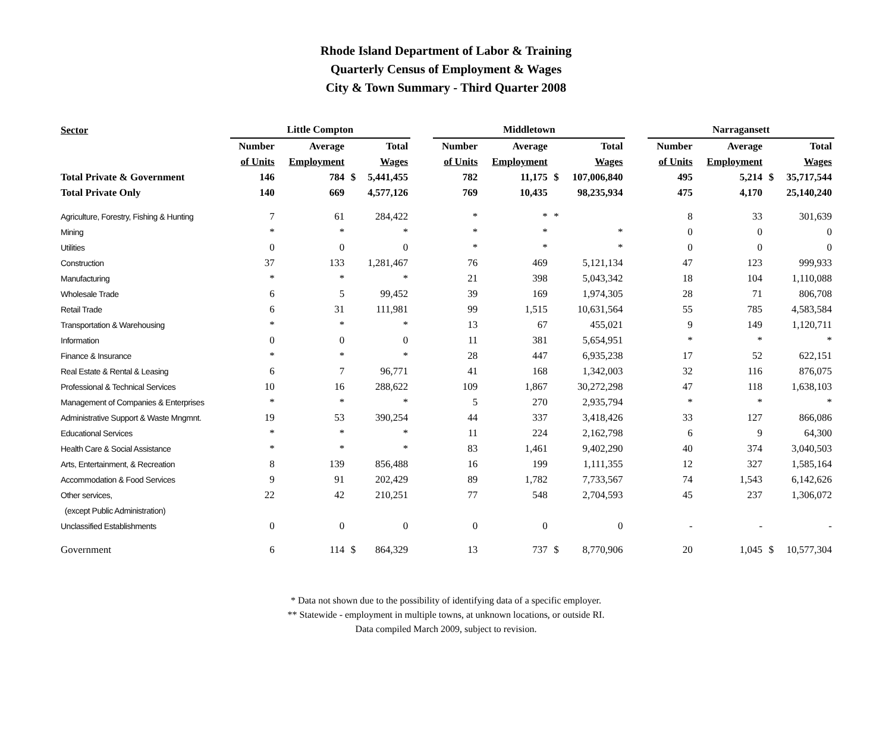Rhode Island Department of Labor & Training
Quarterly Census of Employment & Wages
City & Town Summary - Third Quarter 2008
| Sector | Little Compton | | | | | Middletown | | | | | Narragansett | | | |
| | Number | Average | | Total | | Number | Average | | Total | | Number | Average | | Total |
| | of Units | Employment | | Wages | | of Units | Employment | | Wages | | of Units | Employment | | Wages |
| Total Private & Government | 146 | 784 | $ | 5,441,455 | | 782 | 11,175 | $ | 107,006,840 | | 495 | 5,214 | $ | 35,717,544 |
| Total Private Only | 140 | 669 | | 4,577,126 | | 769 | 10,435 | | 98,235,934 | | 475 | 4,170 | | 25,140,240 |
| Agriculture, Forestry, Fishing & Hunting | 7 | 61 | | 284,422 | | * | * | * | | | 8 | 33 | | 301,639 |
| Mining | * | * | | * | | * | * | | * | | 0 | 0 | | 0 |
| Utilities | 0 | 0 | | 0 | | * | * | | * | | 0 | 0 | | 0 |
| Construction | 37 | 133 | | 1,281,467 | | 76 | 469 | | 5,121,134 | | 47 | 123 | | 999,933 |
| Manufacturing | * | * | | * | | 21 | 398 | | 5,043,342 | | 18 | 104 | | 1,110,088 |
| Wholesale Trade | 6 | 5 | | 99,452 | | 39 | 169 | | 1,974,305 | | 28 | 71 | | 806,708 |
| Retail Trade | 6 | 31 | | 111,981 | | 99 | 1,515 | | 10,631,564 | | 55 | 785 | | 4,583,584 |
| Transportation & Warehousing | * | * | | * | | 13 | 67 | | 455,021 | | 9 | 149 | | 1,120,711 |
| Information | 0 | 0 | | 0 | | 11 | 381 | | 5,654,951 | | * | * | | * |
| Finance & Insurance | * | * | | * | | 28 | 447 | | 6,935,238 | | 17 | 52 | | 622,151 |
| Real Estate & Rental & Leasing | 6 | 7 | | 96,771 | | 41 | 168 | | 1,342,003 | | 32 | 116 | | 876,075 |
| Professional & Technical Services | 10 | 16 | | 288,622 | | 109 | 1,867 | | 30,272,298 | | 47 | 118 | | 1,638,103 |
| Management of Companies & Enterprises | * | * | | * | | 5 | 270 | | 2,935,794 | | * | * | | * |
| Administrative Support & Waste Mngmnt. | 19 | 53 | | 390,254 | | 44 | 337 | | 3,418,426 | | 33 | 127 | | 866,086 |
| Educational Services | * | * | | * | | 11 | 224 | | 2,162,798 | | 6 | 9 | | 64,300 |
| Health Care & Social Assistance | * | * | | * | | 83 | 1,461 | | 9,402,290 | | 40 | 374 | | 3,040,503 |
| Arts, Entertainment, & Recreation | 8 | 139 | | 856,488 | | 16 | 199 | | 1,111,355 | | 12 | 327 | | 1,585,164 |
| Accommodation & Food Services | 9 | 91 | | 202,429 | | 89 | 1,782 | | 7,733,567 | | 74 | 1,543 | | 6,142,626 |
| Other services, | 22 | 42 | | 210,251 | | 77 | 548 | | 2,704,593 | | 45 | 237 | | 1,306,072 |
| (except Public Administration) | | | | | | | | | | | | | | |
| Unclassified Establishments | 0 | 0 | | 0 | | 0 | 0 | | 0 | | - | - | | - |
| Government | 6 | 114 | $ | 864,329 | | 13 | 737 | $ | 8,770,906 | | 20 | 1,045 | $ | 10,577,304 |
* Data not shown due to the possibility of identifying data of a specific employer.
** Statewide - employment in multiple towns, at unknown locations, or outside RI.
Data compiled March 2009, subject to revision.